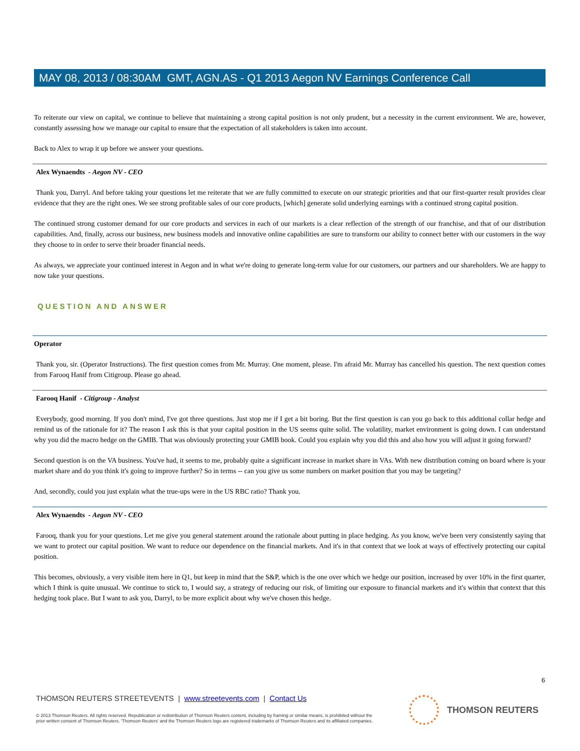MAY 08, 2013 / 08:30AM GMT, AGN.AS - Q1 2013 Aegon NV Earnings Conference Call
To reiterate our view on capital, we continue to believe that maintaining a strong capital position is not only prudent, but a necessity in the current environment. We are, however, constantly assessing how we manage our capital to ensure that the expectation of all stakeholders is taken into account.
Back to Alex to wrap it up before we answer your questions.
Alex Wynaendts - Aegon NV - CEO
Thank you, Darryl. And before taking your questions let me reiterate that we are fully committed to execute on our strategic priorities and that our first-quarter result provides clear evidence that they are the right ones. We see strong profitable sales of our core products, [which] generate solid underlying earnings with a continued strong capital position.
The continued strong customer demand for our core products and services in each of our markets is a clear reflection of the strength of our franchise, and that of our distribution capabilities. And, finally, across our business, new business models and innovative online capabilities are sure to transform our ability to connect better with our customers in the way they choose to in order to serve their broader financial needs.
As always, we appreciate your continued interest in Aegon and in what we're doing to generate long-term value for our customers, our partners and our shareholders. We are happy to now take your questions.
QUESTION AND ANSWER
Operator
Thank you, sir. (Operator Instructions). The first question comes from Mr. Murray. One moment, please. I'm afraid Mr. Murray has cancelled his question. The next question comes from Farooq Hanif from Citigroup. Please go ahead.
Farooq Hanif - Citigroup - Analyst
Everybody, good morning. If you don't mind, I've got three questions. Just stop me if I get a bit boring. But the first question is can you go back to this additional collar hedge and remind us of the rationale for it? The reason I ask this is that your capital position in the US seems quite solid. The volatility, market environment is going down. I can understand why you did the macro hedge on the GMIB. That was obviously protecting your GMIB book. Could you explain why you did this and also how you will adjust it going forward?
Second question is on the VA business. You've had, it seems to me, probably quite a significant increase in market share in VAs. With new distribution coming on board where is your market share and do you think it's going to improve further? So in terms -- can you give us some numbers on market position that you may be targeting?
And, secondly, could you just explain what the true-ups were in the US RBC ratio? Thank you.
Alex Wynaendts - Aegon NV - CEO
Farooq, thank you for your questions. Let me give you general statement around the rationale about putting in place hedging. As you know, we've been very consistently saying that we want to protect our capital position. We want to reduce our dependence on the financial markets. And it's in that context that we look at ways of effectively protecting our capital position.
This becomes, obviously, a very visible item here in Q1, but keep in mind that the S&P, which is the one over which we hedge our position, increased by over 10% in the first quarter, which I think is quite unusual. We continue to stick to, I would say, a strategy of reducing our risk, of limiting our exposure to financial markets and it's within that context that this hedging took place. But I want to ask you, Darryl, to be more explicit about why we've chosen this hedge.
6
THOMSON REUTERS STREETEVENTS | www.streetevents.com | Contact Us
© 2013 Thomson Reuters. All rights reserved. Republication or redistribution of Thomson Reuters content, including by framing or similar means, is prohibited without the prior written consent of Thomson Reuters. 'Thomson Reuters' and the Thomson Reuters logo are registered trademarks of Thomson Reuters and its affiliated companies.
THOMSON REUTERS